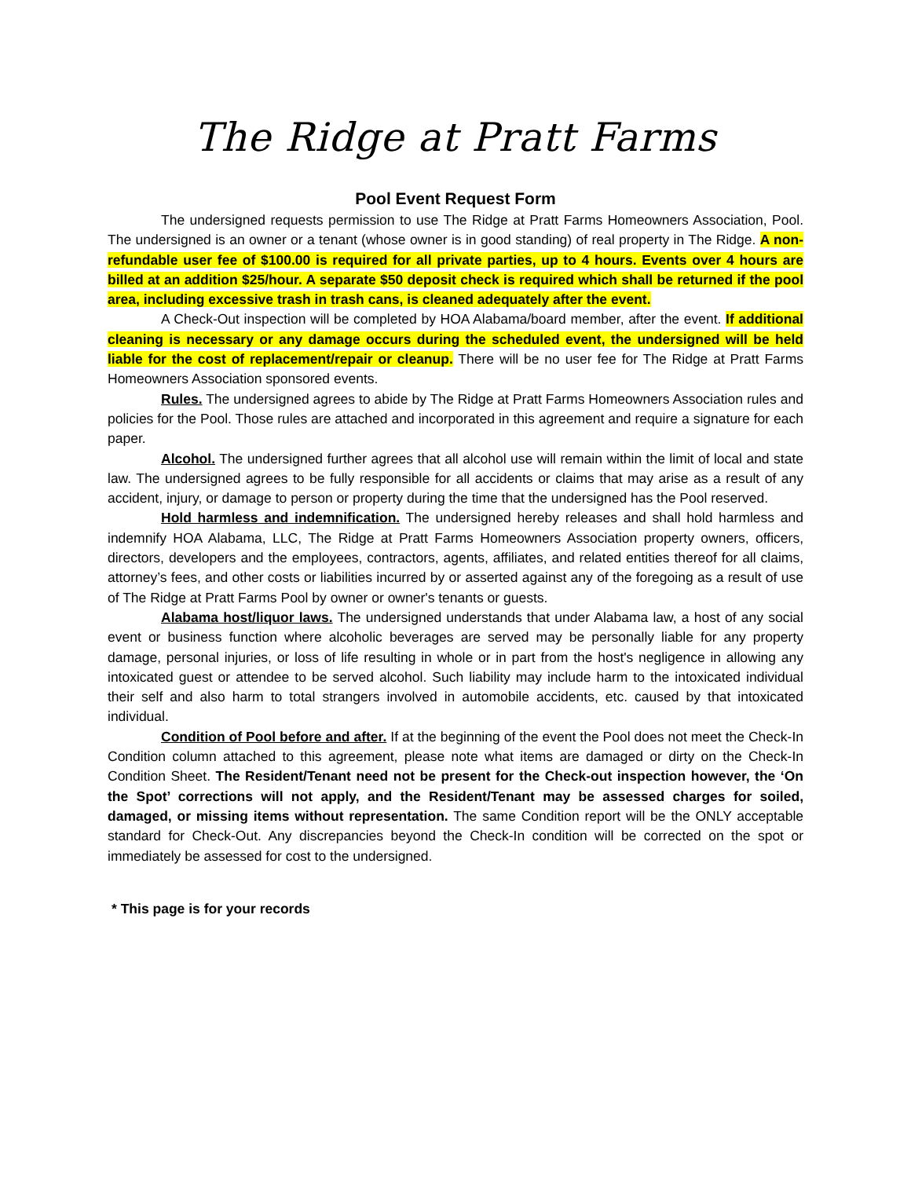The Ridge at Pratt Farms
Pool Event Request Form
The undersigned requests permission to use The Ridge at Pratt Farms Homeowners Association, Pool. The undersigned is an owner or a tenant (whose owner is in good standing) of real property in The Ridge. A non-refundable user fee of $100.00 is required for all private parties, up to 4 hours. Events over 4 hours are billed at an addition $25/hour. A separate $50 deposit check is required which shall be returned if the pool area, including excessive trash in trash cans, is cleaned adequately after the event.
A Check-Out inspection will be completed by HOA Alabama/board member, after the event. If additional cleaning is necessary or any damage occurs during the scheduled event, the undersigned will be held liable for the cost of replacement/repair or cleanup. There will be no user fee for The Ridge at Pratt Farms Homeowners Association sponsored events.
Rules. The undersigned agrees to abide by The Ridge at Pratt Farms Homeowners Association rules and policies for the Pool. Those rules are attached and incorporated in this agreement and require a signature for each paper.
Alcohol. The undersigned further agrees that all alcohol use will remain within the limit of local and state law. The undersigned agrees to be fully responsible for all accidents or claims that may arise as a result of any accident, injury, or damage to person or property during the time that the undersigned has the Pool reserved.
Hold harmless and indemnification. The undersigned hereby releases and shall hold harmless and indemnify HOA Alabama, LLC, The Ridge at Pratt Farms Homeowners Association property owners, officers, directors, developers and the employees, contractors, agents, affiliates, and related entities thereof for all claims, attorney’s fees, and other costs or liabilities incurred by or asserted against any of the foregoing as a result of use of The Ridge at Pratt Farms Pool by owner or owner's tenants or guests.
Alabama host/liquor laws. The undersigned understands that under Alabama law, a host of any social event or business function where alcoholic beverages are served may be personally liable for any property damage, personal injuries, or loss of life resulting in whole or in part from the host's negligence in allowing any intoxicated guest or attendee to be served alcohol. Such liability may include harm to the intoxicated individual their self and also harm to total strangers involved in automobile accidents, etc. caused by that intoxicated individual.
Condition of Pool before and after. If at the beginning of the event the Pool does not meet the Check-In Condition column attached to this agreement, please note what items are damaged or dirty on the Check-In Condition Sheet. The Resident/Tenant need not be present for the Check-out inspection however, the ‘On the Spot’ corrections will not apply, and the Resident/Tenant may be assessed charges for soiled, damaged, or missing items without representation. The same Condition report will be the ONLY acceptable standard for Check-Out. Any discrepancies beyond the Check-In condition will be corrected on the spot or immediately be assessed for cost to the undersigned.
* This page is for your records